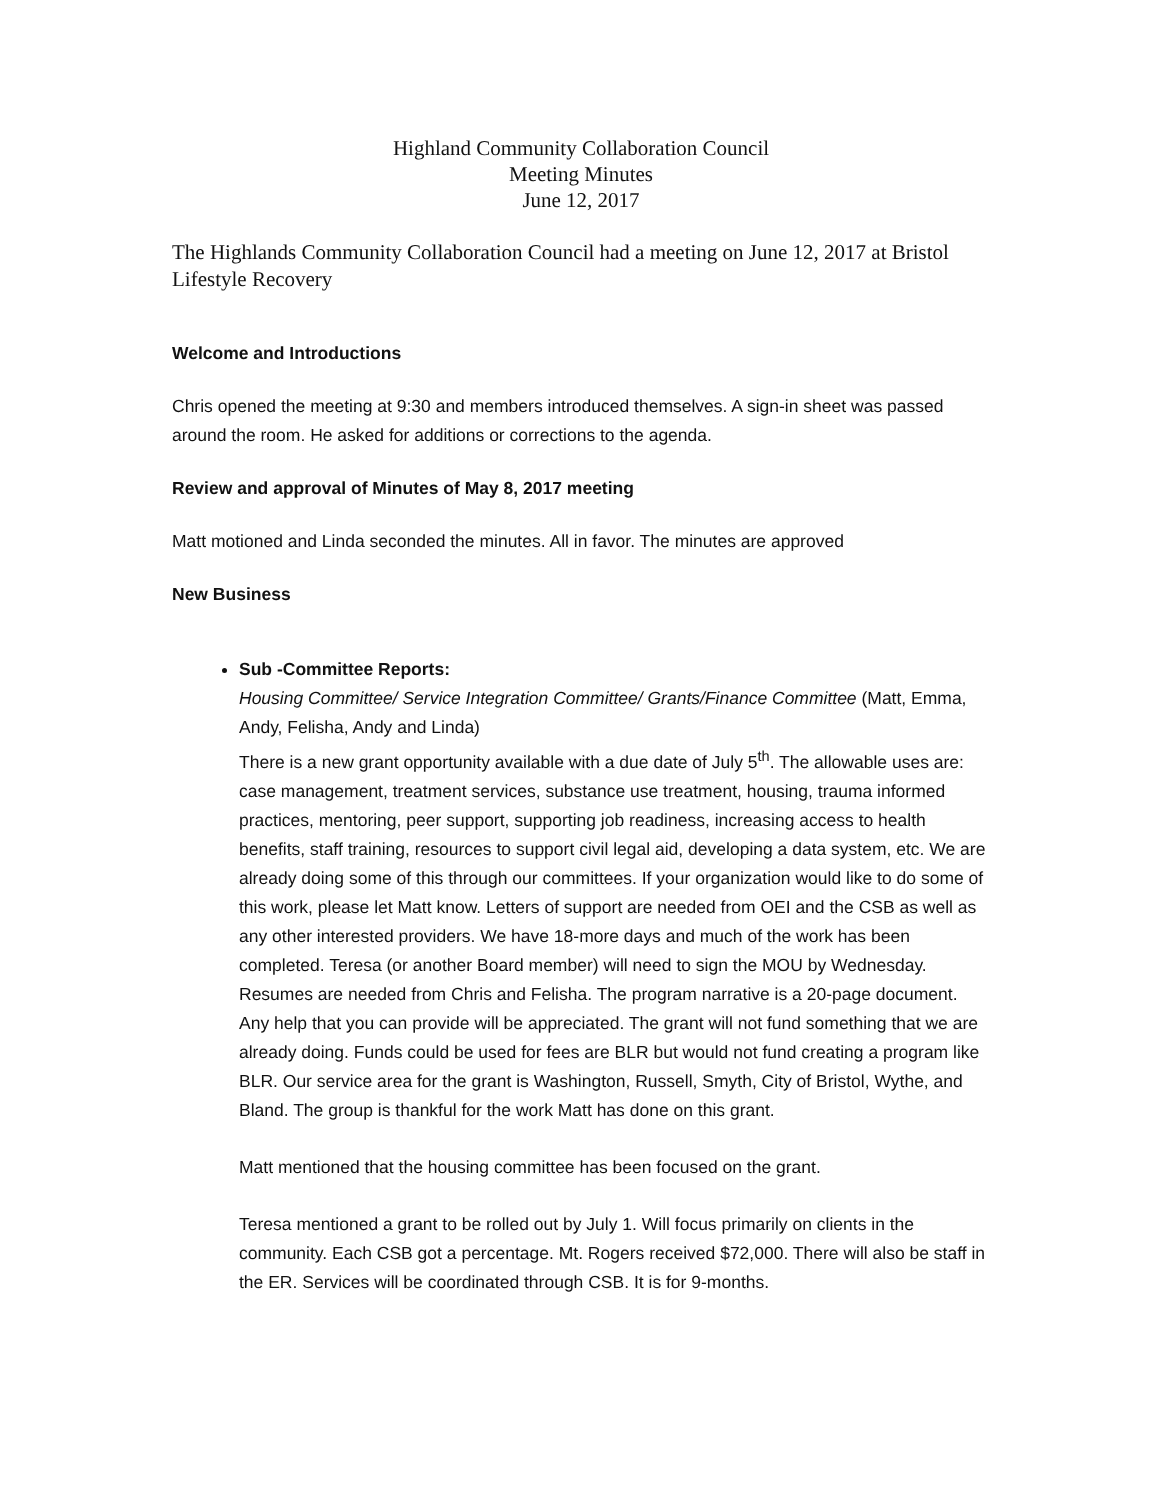Highland Community Collaboration Council
Meeting Minutes
June 12, 2017
The Highlands Community Collaboration Council had a meeting on June 12, 2017 at Bristol Lifestyle Recovery
Welcome and Introductions
Chris opened the meeting at 9:30 and members introduced themselves. A sign-in sheet was passed around the room. He asked for additions or corrections to the agenda.
Review and approval of Minutes of May 8, 2017 meeting
Matt motioned and Linda seconded the minutes. All in favor. The minutes are approved
New Business
Sub -Committee Reports:
Housing Committee/ Service Integration Committee/ Grants/Finance Committee (Matt, Emma, Andy, Felisha, Andy and Linda)
There is a new grant opportunity available with a due date of July 5<sup>th</sup>. The allowable uses are: case management, treatment services, substance use treatment, housing, trauma informed practices, mentoring, peer support, supporting job readiness, increasing access to health benefits, staff training, resources to support civil legal aid, developing a data system, etc. We are already doing some of this through our committees. If your organization would like to do some of this work, please let Matt know. Letters of support are needed from OEI and the CSB as well as any other interested providers. We have 18-more days and much of the work has been completed. Teresa (or another Board member) will need to sign the MOU by Wednesday. Resumes are needed from Chris and Felisha. The program narrative is a 20-page document. Any help that you can provide will be appreciated. The grant will not fund something that we are already doing. Funds could be used for fees are BLR but would not fund creating a program like BLR. Our service area for the grant is Washington, Russell, Smyth, City of Bristol, Wythe, and Bland. The group is thankful for the work Matt has done on this grant.
Matt mentioned that the housing committee has been focused on the grant.
Teresa mentioned a grant to be rolled out by July 1. Will focus primarily on clients in the community. Each CSB got a percentage. Mt. Rogers received $72,000. There will also be staff in the ER. Services will be coordinated through CSB. It is for 9-months.